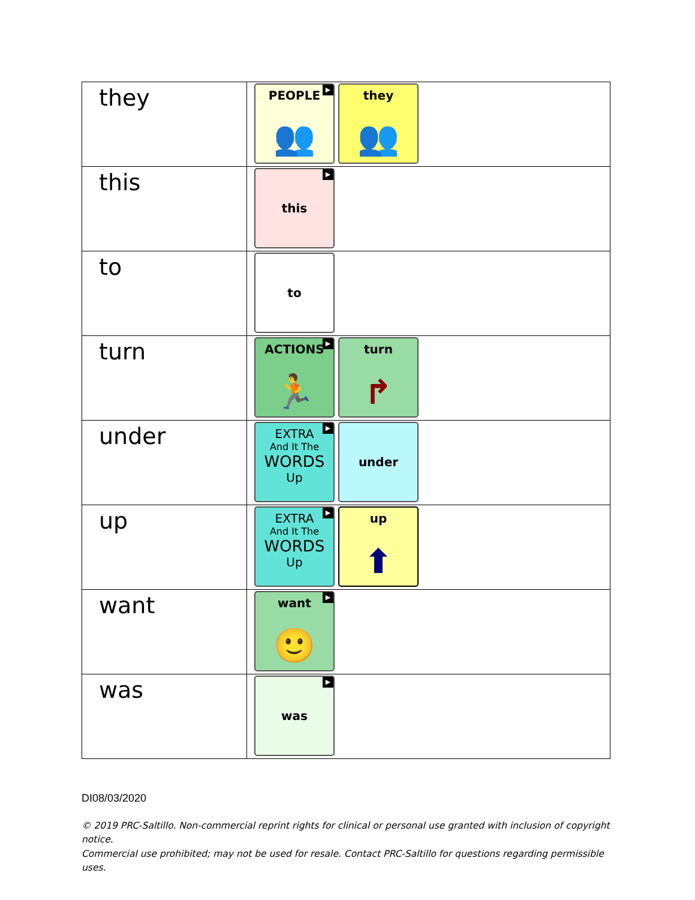| they | ▶ PEOPLE 👥 they 👥 |
| this | ▶ this |
| to | to |
| turn | ▶ ACTIONS 🏃 turn ↱ |
| under | ▶ EXTRA And It The WORDS Up under |
| up | ▶ EXTRA And It The WORDS Up up ⬆ |
| want | ▶ want 🙂 |
| was | ▶ was |
DI08/03/2020
© 2019 PRC-Saltillo. Non-commercial reprint rights for clinical or personal use granted with inclusion of copyright notice.
Commercial use prohibited; may not be used for resale. Contact PRC-Saltillo for questions regarding permissible uses.